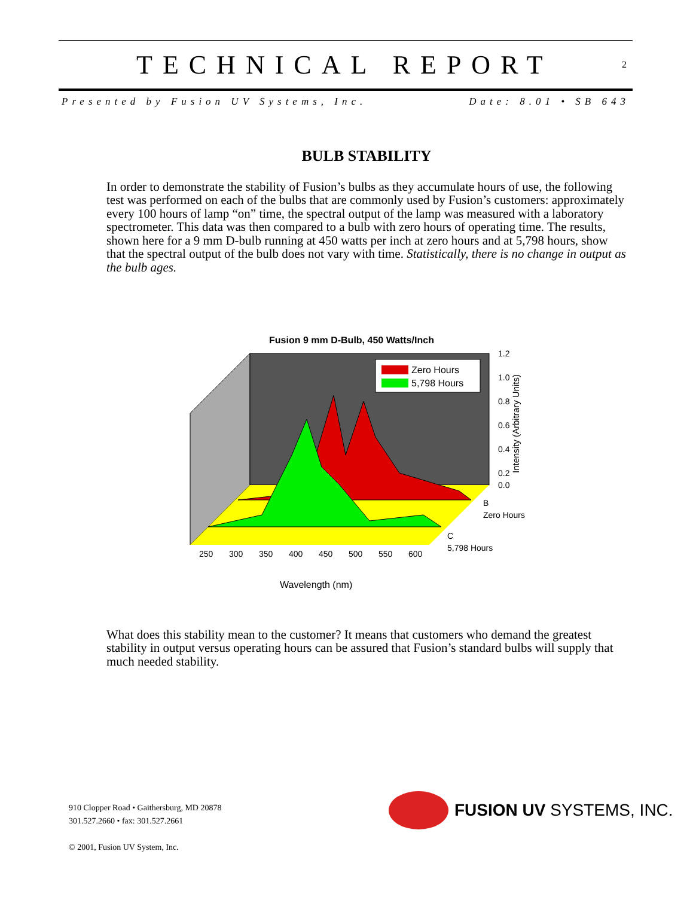TECHNICAL REPORT
2
Presented by Fusion UV Systems, Inc. Date: 8.01 • SB 643
BULB STABILITY
In order to demonstrate the stability of Fusion’s bulbs as they accumulate hours of use, the following test was performed on each of the bulbs that are commonly used by Fusion’s customers: approximately every 100 hours of lamp “on” time, the spectral output of the lamp was measured with a laboratory spectrometer. This data was then compared to a bulb with zero hours of operating time. The results, shown here for a 9 mm D-bulb running at 450 watts per inch at zero hours and at 5,798 hours, show that the spectral output of the bulb does not vary with time. Statistically, there is no change in output as the bulb ages.
Fusion 9 mm D-Bulb, 450 Watts/Inch
Zero Hours
5,798 Hours
1.2
1.0
0.8
0.6
0.4
0.2
0.0
B
Zero Hours
C
5,798 Hours
250
300
350
400
450
500
550
600
Intensity (Arbitrary Units)
Wavelength (nm)
What does this stability mean to the customer? It means that customers who demand the greatest stability in output versus operating hours can be assured that Fusion’s standard bulbs will supply that much needed stability.
910 Clopper Road • Gaithersburg, MD 20878
301.527.2660 • fax: 301.527.2661
© 2001, Fusion UV System, Inc.
FUSION UV SYSTEMS, INC.